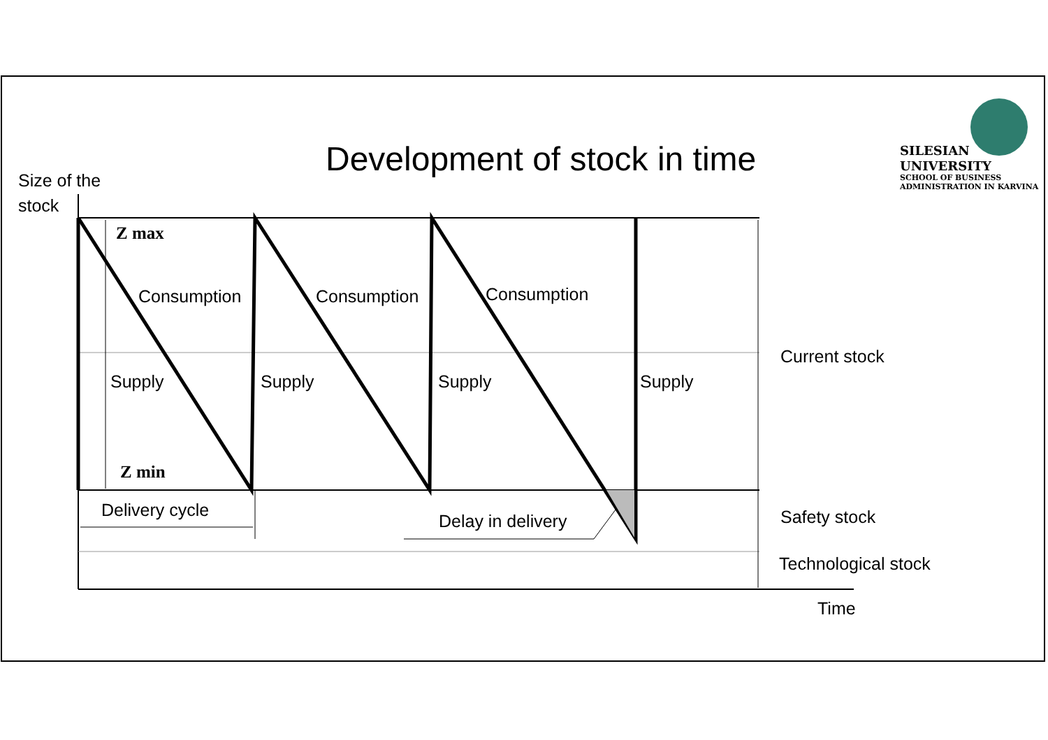Development of stock in time
SILESIAN
UNIVERSITY
SCHOOL OF BUSINESS
ADMINISTRATION IN KARVINA
Size of the
stock
Z max
Z min
Consumption Consumption Consumption
Supply Supply Supply Supply
Current stock
Delivery cycle
Delay in delivery Safety stock
Technological stock
Time